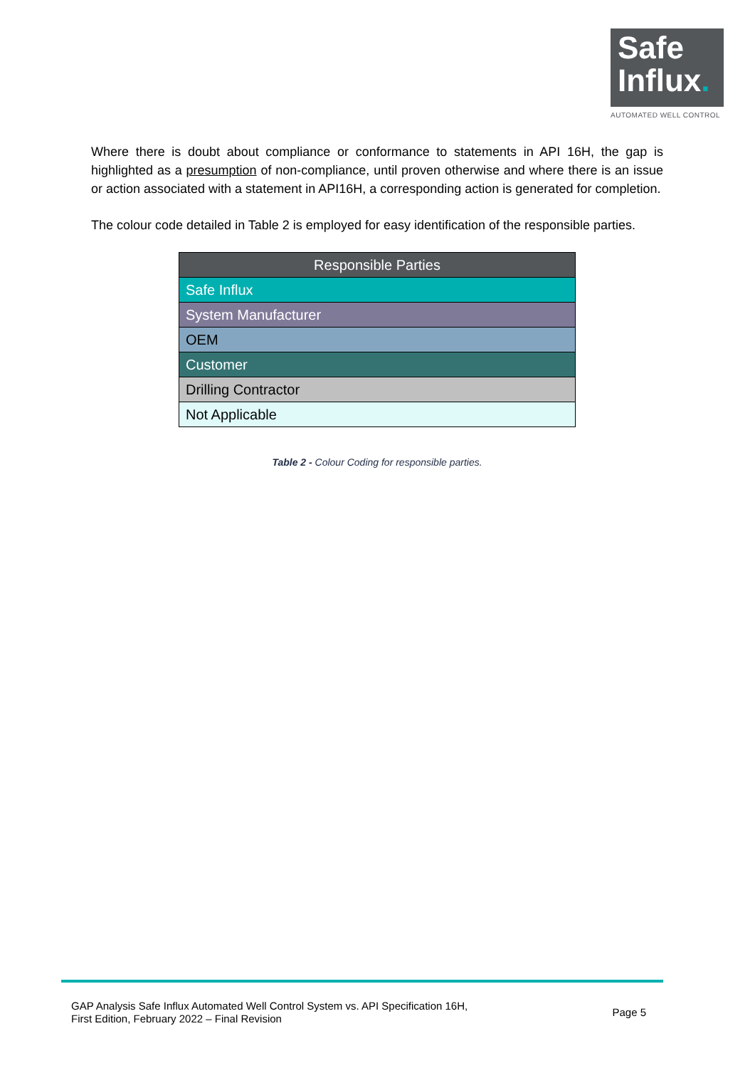Safe
Influx.
AUTOMATED WELL CONTROL
Where there is doubt about compliance or conformance to statements in API 16H, the gap is highlighted as a presumption of non-compliance, until proven otherwise and where there is an issue or action associated with a statement in API16H, a corresponding action is generated for completion.
The colour code detailed in Table 2 is employed for easy identification of the responsible parties.
| Responsible Parties |
| --- |
| Safe Influx |
| System Manufacturer |
| OEM |
| Customer |
| Drilling Contractor |
| Not Applicable |
Table 2 - Colour Coding for responsible parties.
GAP Analysis Safe Influx Automated Well Control System vs. API Specification 16H,
First Edition, February 2022 – Final Revision
Page 5